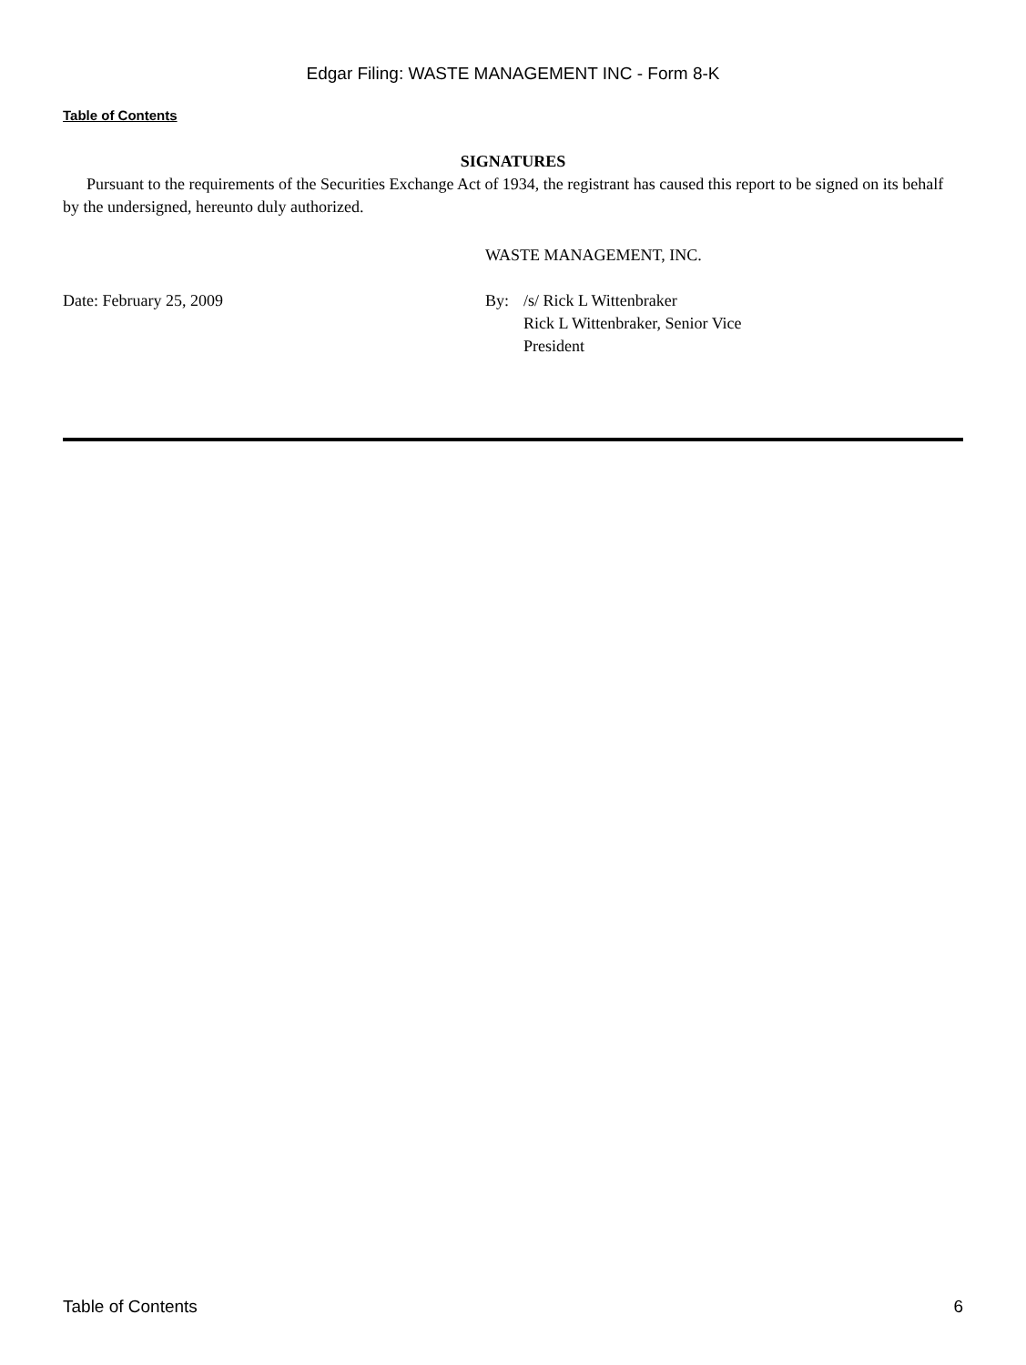Edgar Filing: WASTE MANAGEMENT INC - Form 8-K
Table of Contents
SIGNATURES
Pursuant to the requirements of the Securities Exchange Act of 1934, the registrant has caused this report to be signed on its behalf by the undersigned, hereunto duly authorized.
WASTE MANAGEMENT, INC.
Date: February 25, 2009 By: /s/ Rick L Wittenbraker
Rick L Wittenbraker, Senior Vice
President
Table of Contents 6